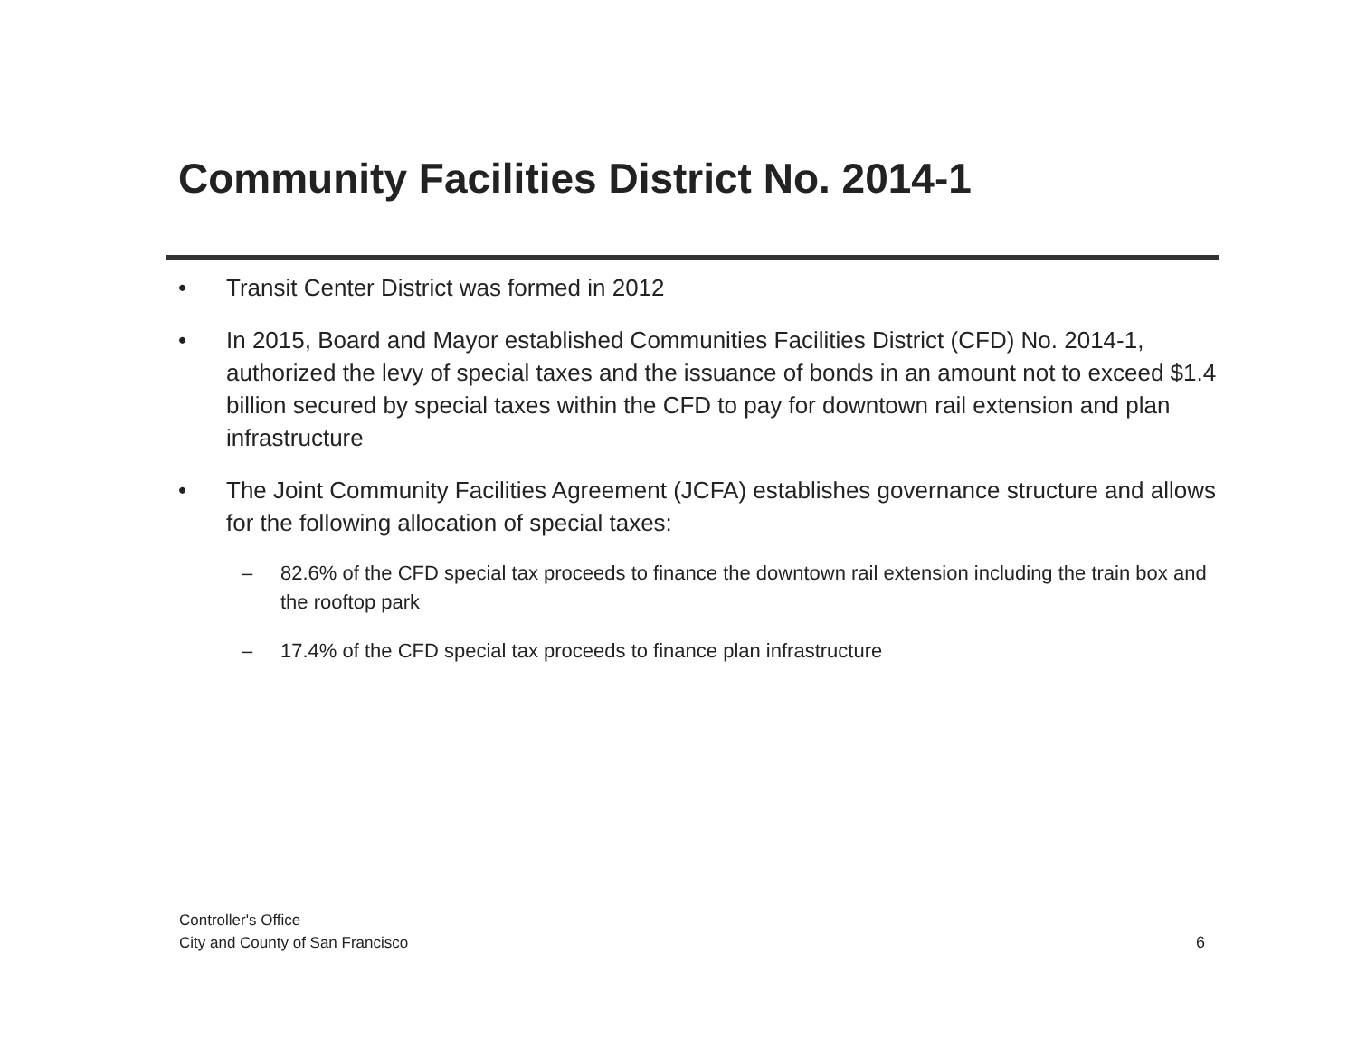Community Facilities District No. 2014-1
• Transit Center District was formed in 2012
• In 2015, Board and Mayor established Communities Facilities District (CFD) No. 2014-1, authorized the levy of special taxes and the issuance of bonds in an amount not to exceed $1.4 billion secured by special taxes within the CFD to pay for downtown rail extension and plan infrastructure
• The Joint Community Facilities Agreement (JCFA) establishes governance structure and allows for the following allocation of special taxes:
– 82.6% of the CFD special tax proceeds to finance the downtown rail extension including the train box and the rooftop park
– 17.4% of the CFD special tax proceeds to finance plan infrastructure
Controller's Office
City and County of San Francisco
6